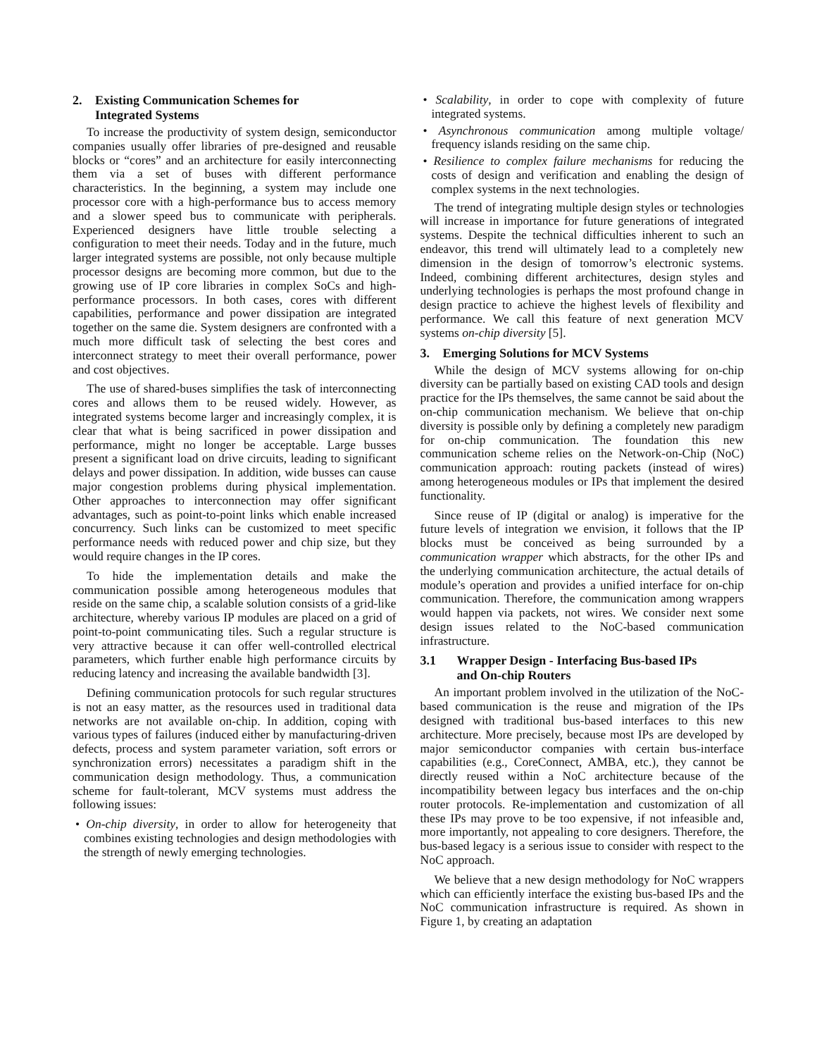2. Existing Communication Schemes for
Integrated Systems
To increase the productivity of system design, semiconductor companies usually offer libraries of pre-designed and reusable blocks or “cores” and an architecture for easily interconnecting them via a set of buses with different performance characteristics. In the beginning, a system may include one processor core with a high-performance bus to access memory and a slower speed bus to communicate with peripherals. Experienced designers have little trouble selecting a configuration to meet their needs. Today and in the future, much larger integrated systems are possible, not only because multiple processor designs are becoming more common, but due to the growing use of IP core libraries in complex SoCs and high-performance processors. In both cases, cores with different capabilities, performance and power dissipation are integrated together on the same die. System designers are confronted with a much more difficult task of selecting the best cores and interconnect strategy to meet their overall performance, power and cost objectives.
The use of shared-buses simplifies the task of interconnecting cores and allows them to be reused widely. However, as integrated systems become larger and increasingly complex, it is clear that what is being sacrificed in power dissipation and performance, might no longer be acceptable. Large busses present a significant load on drive circuits, leading to significant delays and power dissipation. In addition, wide busses can cause major congestion problems during physical implementation. Other approaches to interconnection may offer significant advantages, such as point-to-point links which enable increased concurrency. Such links can be customized to meet specific performance needs with reduced power and chip size, but they would require changes in the IP cores.
To hide the implementation details and make the communication possible among heterogeneous modules that reside on the same chip, a scalable solution consists of a grid-like architecture, whereby various IP modules are placed on a grid of point-to-point communicating tiles. Such a regular structure is very attractive because it can offer well-controlled electrical parameters, which further enable high performance circuits by reducing latency and increasing the available bandwidth [3].
Defining communication protocols for such regular structures is not an easy matter, as the resources used in traditional data networks are not available on-chip. In addition, coping with various types of failures (induced either by manufacturing-driven defects, process and system parameter variation, soft errors or synchronization errors) necessitates a paradigm shift in the communication design methodology. Thus, a communication scheme for fault-tolerant, MCV systems must address the following issues:
• On-chip diversity, in order to allow for heterogeneity that combines existing technologies and design methodologies with the strength of newly emerging technologies.
• Scalability, in order to cope with complexity of future integrated systems.
• Asynchronous communication among multiple voltage/ frequency islands residing on the same chip.
• Resilience to complex failure mechanisms for reducing the costs of design and verification and enabling the design of complex systems in the next technologies.
The trend of integrating multiple design styles or technologies will increase in importance for future generations of integrated systems. Despite the technical difficulties inherent to such an endeavor, this trend will ultimately lead to a completely new dimension in the design of tomorrow’s electronic systems. Indeed, combining different architectures, design styles and underlying technologies is perhaps the most profound change in design practice to achieve the highest levels of flexibility and performance. We call this feature of next generation MCV systems on-chip diversity [5].
3. Emerging Solutions for MCV Systems
While the design of MCV systems allowing for on-chip diversity can be partially based on existing CAD tools and design practice for the IPs themselves, the same cannot be said about the on-chip communication mechanism. We believe that on-chip diversity is possible only by defining a completely new paradigm for on-chip communication. The foundation this new communication scheme relies on the Network-on-Chip (NoC) communication approach: routing packets (instead of wires) among heterogeneous modules or IPs that implement the desired functionality.
Since reuse of IP (digital or analog) is imperative for the future levels of integration we envision, it follows that the IP blocks must be conceived as being surrounded by a communication wrapper which abstracts, for the other IPs and the underlying communication architecture, the actual details of module’s operation and provides a unified interface for on-chip communication. Therefore, the communication among wrappers would happen via packets, not wires. We consider next some design issues related to the NoC-based communication infrastructure.
3.1 Wrapper Design - Interfacing Bus-based IPs
and On-chip Routers
An important problem involved in the utilization of the NoC-based communication is the reuse and migration of the IPs designed with traditional bus-based interfaces to this new architecture. More precisely, because most IPs are developed by major semiconductor companies with certain bus-interface capabilities (e.g., CoreConnect, AMBA, etc.), they cannot be directly reused within a NoC architecture because of the incompatibility between legacy bus interfaces and the on-chip router protocols. Re-implementation and customization of all these IPs may prove to be too expensive, if not infeasible and, more importantly, not appealing to core designers. Therefore, the bus-based legacy is a serious issue to consider with respect to the NoC approach.
We believe that a new design methodology for NoC wrappers which can efficiently interface the existing bus-based IPs and the NoC communication infrastructure is required. As shown in Figure 1, by creating an adaptation